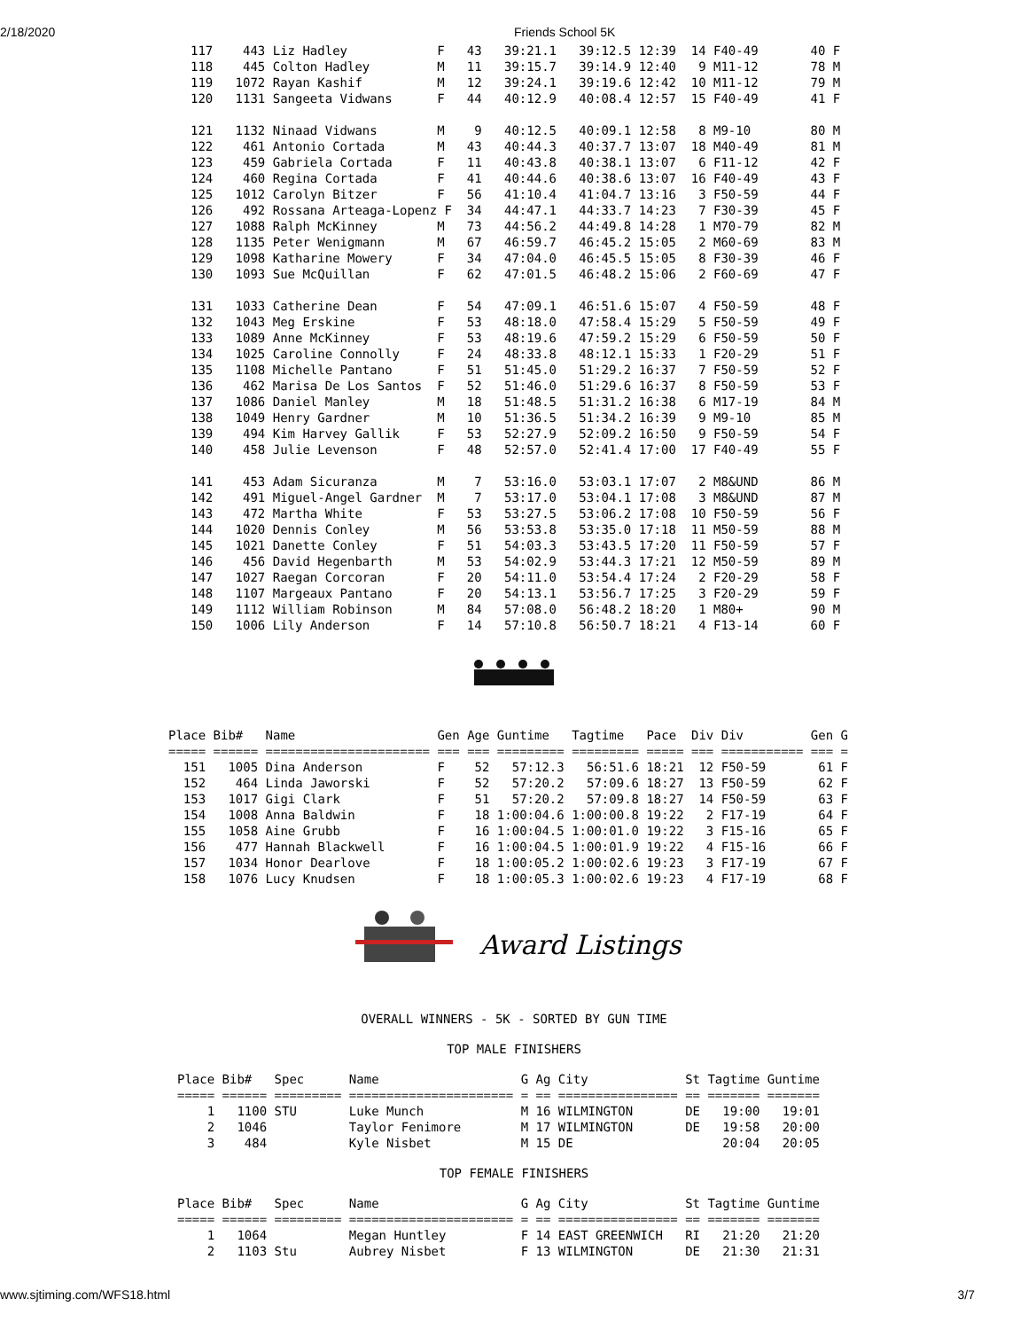2/18/2020 Friends School 5K
117    443 Liz Hadley            F   43   39:21.1   39:12.5 12:39  14 F40-49       40 F
118    445 Colton Hadley         M   11   39:15.7   39:14.9 12:40   9 M11-12       78 M
119   1072 Rayan Kashif          M   12   39:24.1   39:19.6 12:42  10 M11-12       79 M
120   1131 Sangeeta Vidwans      F   44   40:12.9   40:08.4 12:57  15 F40-49       41 F

121   1132 Ninaad Vidwans        M    9   40:12.5   40:09.1 12:58   8 M9-10        80 M
122    461 Antonio Cortada       M   43   40:44.3   40:37.7 13:07  18 M40-49       81 M
123    459 Gabriela Cortada      F   11   40:43.8   40:38.1 13:07   6 F11-12       42 F
124    460 Regina Cortada        F   41   40:44.6   40:38.6 13:07  16 F40-49       43 F
125   1012 Carolyn Bitzer        F   56   41:10.4   41:04.7 13:16   3 F50-59       44 F
126    492 Rossana Arteaga-Lopenz F  34   44:47.1   44:33.7 14:23   7 F30-39       45 F
127   1088 Ralph McKinney        M   73   44:56.2   44:49.8 14:28   1 M70-79       82 M
128   1135 Peter Wenigmann       M   67   46:59.7   46:45.2 15:05   2 M60-69       83 M
129   1098 Katharine Mowery      F   34   47:04.0   46:45.5 15:05   8 F30-39       46 F
130   1093 Sue McQuillan         F   62   47:01.5   46:48.2 15:06   2 F60-69       47 F

131   1033 Catherine Dean        F   54   47:09.1   46:51.6 15:07   4 F50-59       48 F
132   1043 Meg Erskine           F   53   48:18.0   47:58.4 15:29   5 F50-59       49 F
133   1089 Anne McKinney         F   53   48:19.6   47:59.2 15:29   6 F50-59       50 F
134   1025 Caroline Connolly     F   24   48:33.8   48:12.1 15:33   1 F20-29       51 F
135   1108 Michelle Pantano      F   51   51:45.0   51:29.2 16:37   7 F50-59       52 F
136    462 Marisa De Los Santos  F   52   51:46.0   51:29.6 16:37   8 F50-59       53 F
137   1086 Daniel Manley         M   18   51:48.5   51:31.2 16:38   6 M17-19       84 M
138   1049 Henry Gardner         M   10   51:36.5   51:34.2 16:39   9 M9-10        85 M
139    494 Kim Harvey Gallik     F   53   52:27.9   52:09.2 16:50   9 F50-59       54 F
140    458 Julie Levenson        F   48   52:57.0   52:41.4 17:00  17 F40-49       55 F

141    453 Adam Sicuranza        M    7   53:16.0   53:03.1 17:07   2 M8&UND       86 M
142    491 Miguel-Angel Gardner  M    7   53:17.0   53:04.1 17:08   3 M8&UND       87 M
143    472 Martha White          F   53   53:27.5   53:06.2 17:08  10 F50-59       56 F
144   1020 Dennis Conley         M   56   53:53.8   53:35.0 17:18  11 M50-59       88 M
145   1021 Danette Conley        F   51   54:03.3   53:43.5 17:20  11 F50-59       57 F
146    456 David Hegenbarth      M   53   54:02.9   53:44.3 17:21  12 M50-59       89 M
147   1027 Raegan Corcoran       F   20   54:11.0   53:54.4 17:24   2 F20-29       58 F
148   1107 Margeaux Pantano      F   20   54:13.1   53:56.7 17:25   3 F20-29       59 F
149   1112 William Robinson      M   84   57:08.0   56:48.2 18:20   1 M80+         90 M
150   1006 Lily Anderson         F   14   57:10.8   56:50.7 18:21   4 F13-14       60 F
Place Bib#   Name                   Gen Age Guntime   Tagtime   Pace  Div Div         Gen G
===== ====== ====================== === === ========= ========= ===== === =========== === =
  151   1005 Dina Anderson          F    52   57:12.3   56:51.6 18:21  12 F50-59       61 F
  152    464 Linda Jaworski         F    52   57:20.2   57:09.6 18:27  13 F50-59       62 F
  153   1017 Gigi Clark             F    51   57:20.2   57:09.8 18:27  14 F50-59       63 F
  154   1008 Anna Baldwin           F    18 1:00:04.6 1:00:00.8 19:22   2 F17-19       64 F
  155   1058 Aine Grubb             F    16 1:00:04.5 1:00:01.0 19:22   3 F15-16       65 F
  156    477 Hannah Blackwell       F    16 1:00:04.5 1:00:01.9 19:22   4 F15-16       66 F
  157   1034 Honor Dearlove         F    18 1:00:05.2 1:00:02.6 19:23   3 F17-19       67 F
  158   1076 Lucy Knudsen           F    18 1:00:05.3 1:00:02.6 19:23   4 F17-19       68 F
Award Listings
OVERALL WINNERS - 5K - SORTED BY GUN TIME
TOP MALE FINISHERS
Place Bib#   Spec      Name                   G Ag City             St Tagtime Guntime
===== ====== ========= ====================== = == ================ == ======= =======
    1   1100 STU       Luke Munch             M 16 WILMINGTON       DE   19:00   19:01
    2   1046           Taylor Fenimore        M 17 WILMINGTON       DE   19:58   20:00
    3    484           Kyle Nisbet            M 15 DE                    20:04   20:05
TOP FEMALE FINISHERS
Place Bib#   Spec      Name                   G Ag City             St Tagtime Guntime
===== ====== ========= ====================== = == ================ == ======= =======
    1   1064           Megan Huntley          F 14 EAST GREENWICH   RI   21:20   21:20
    2   1103 Stu       Aubrey Nisbet          F 13 WILMINGTON       DE   21:30   21:31
www.sjtiming.com/WFS18.html 3/7